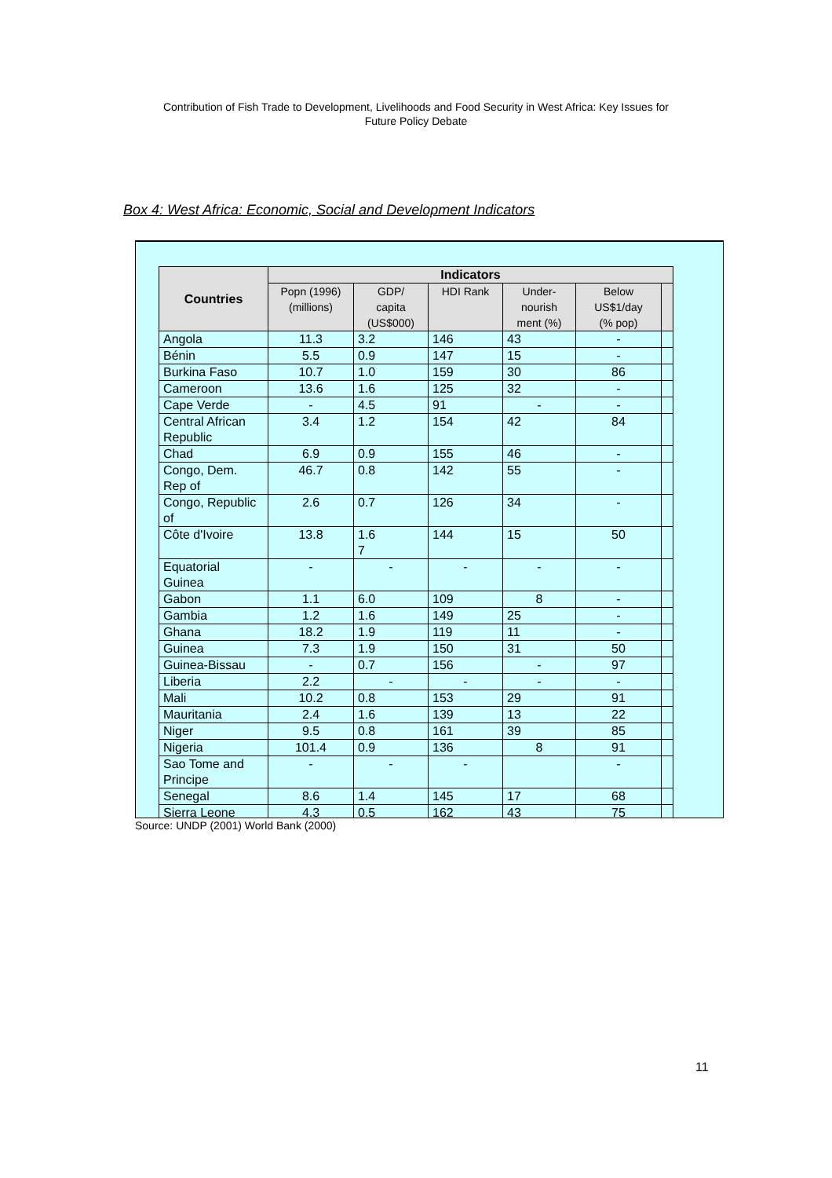Contribution of Fish Trade to Development, Livelihoods and Food Security in West Africa: Key Issues for
Future Policy Debate
Box 4: West Africa: Economic, Social and Development Indicators
| Countries | Indicators | | | | | |
| --- | --- | --- | --- | --- | --- | --- |
| | Popn (1996) (millions) | GDP/ capita (US$000) | HDI Rank | Under- nourish ment (%) | Below US$1/day (% pop) | |
| Angola | 11.3 | 3.2 | 146 | 43 | - | |
| Bénin | 5.5 | 0.9 | 147 | 15 | - | |
| Burkina Faso | 10.7 | 1.0 | 159 | 30 | 86 | |
| Cameroon | 13.6 | 1.6 | 125 | 32 | - | |
| Cape Verde | - | 4.5 | 91 | - | - | |
| Central African Republic | 3.4 | 1.2 | 154 | 42 | 84 | |
| Chad | 6.9 | 0.9 | 155 | 46 | - | |
| Congo, Dem. Rep of | 46.7 | 0.8 | 142 | 55 | - | |
| Congo, Republic of | 2.6 | 0.7 | 126 | 34 | - | |
| Côte d'Ivoire | 13.8 | 1.6 7 | 144 | 15 | 50 | |
| Equatorial Guinea | - | - | - | - | - | |
| Gabon | 1.1 | 6.0 | 109 | 8 | - | |
| Gambia | 1.2 | 1.6 | 149 | 25 | - | |
| Ghana | 18.2 | 1.9 | 119 | 11 | - | |
| Guinea | 7.3 | 1.9 | 150 | 31 | 50 | |
| Guinea-Bissau | - | 0.7 | 156 | - | 97 | |
| Liberia | 2.2 | - | - | - | - | |
| Mali | 10.2 | 0.8 | 153 | 29 | 91 | |
| Mauritania | 2.4 | 1.6 | 139 | 13 | 22 | |
| Niger | 9.5 | 0.8 | 161 | 39 | 85 | |
| Nigeria | 101.4 | 0.9 | 136 | 8 | 91 | |
| Sao Tome and Principe | - | - | - | | - | |
| Senegal | 8.6 | 1.4 | 145 | 17 | 68 | |
| Sierra Leone | 4.3 | 0.5 | 162 | 43 | 75 | |
Source: UNDP (2001) World Bank (2000)
11